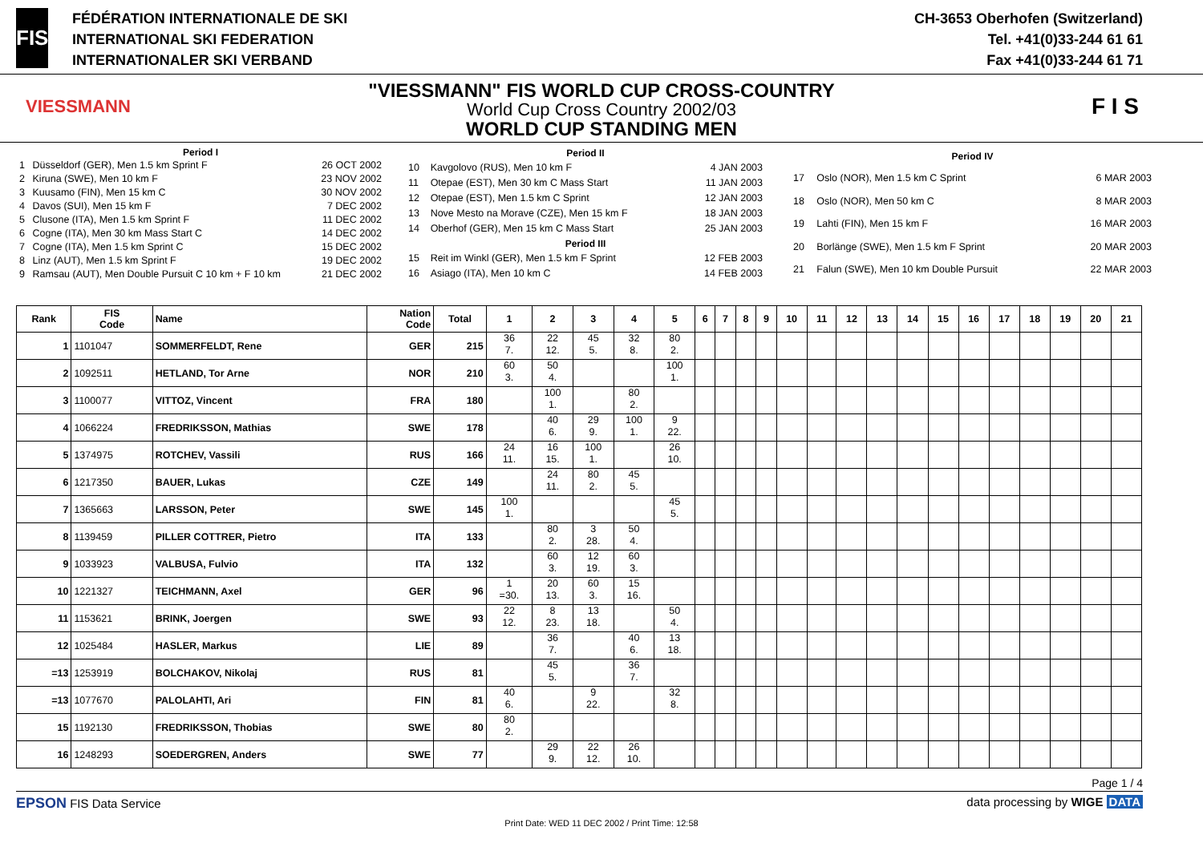FIS FÉDÉRATION INTERNATIONALE DE SKI
INTERNATIONAL SKI FEDERATION
INTERNATIONALER SKI VERBAND
CH-3653 Oberhofen (Switzerland)
Tel. +41(0)33-244 61 61
Fax +41(0)33-244 61 71
VIESSMANN F I S
"VIESSMANN" FIS WORLD CUP CROSS-COUNTRY
World Cup Cross Country 2002/03
WORLD CUP STANDING MEN
| Period I | | |
| --- | --- | --- |
| 1 | Düsseldorf (GER), Men 1.5 km Sprint F | 26 OCT 2002 |
| 2 | Kiruna (SWE), Men 10 km F | 23 NOV 2002 |
| 3 | Kuusamo (FIN), Men 15 km C | 30 NOV 2002 |
| 4 | Davos (SUI), Men 15 km F | 7 DEC 2002 |
| 5 | Clusone (ITA), Men 1.5 km Sprint F | 11 DEC 2002 |
| 6 | Cogne (ITA), Men 30 km Mass Start C | 14 DEC 2002 |
| 7 | Cogne (ITA), Men 1.5 km Sprint C | 15 DEC 2002 |
| 8 | Linz (AUT), Men 1.5 km Sprint F | 19 DEC 2002 |
| 9 | Ramsau (AUT), Men Double Pursuit C 10 km + F 10 km | 21 DEC 2002 |
| Period II | | |
| --- | --- | --- |
| 10 | Kavgolovo (RUS), Men 10 km F | 4 JAN 2003 |
| 11 | Otepae (EST), Men 30 km C Mass Start | 11 JAN 2003 |
| 12 | Otepae (EST), Men 1.5 km C Sprint | 12 JAN 2003 |
| 13 | Nove Mesto na Morave (CZE), Men 15 km F | 18 JAN 2003 |
| 14 | Oberhof (GER), Men 15 km C Mass Start | 25 JAN 2003 |
| Period III | | |
| 15 | Reit im Winkl (GER), Men 1.5 km F Sprint | 12 FEB 2003 |
| 16 | Asiago (ITA), Men 10 km C | 14 FEB 2003 |
| Period IV | | |
| --- | --- | --- |
| 17 | Oslo (NOR), Men 1.5 km C Sprint | 6 MAR 2003 |
| 18 | Oslo (NOR), Men 50 km C | 8 MAR 2003 |
| 19 | Lahti (FIN), Men 15 km F | 16 MAR 2003 |
| 20 | Borlänge (SWE), Men 1.5 km F Sprint | 20 MAR 2003 |
| 21 | Falun (SWE), Men 10 km Double Pursuit | 22 MAR 2003 |
| Rank | FIS Code | Name | Nation Code | Total | 1 | 2 | 3 | 4 | 5 | 6 | 7 | 8 | 9 | 10 | 11 | 12 | 13 | 14 | 15 | 16 | 17 | 18 | 19 | 20 | 21 |
| --- | --- | --- | --- | --- | --- | --- | --- | --- | --- | --- | --- | --- | --- | --- | --- | --- | --- | --- | --- | --- | --- | --- | --- | --- | --- |
| 1 | 1101047 | SOMMERFELDT, Rene | GER | 215 | 36 7. | 22 12. | 45 5. | 32 8. | 80 2. | | | | | | | | | | | | | | | | |
| 2 | 1092511 | HETLAND, Tor Arne | NOR | 210 | 60 3. | 50 4. | | | 100 1. | | | | | | | | | | | | | | | | |
| 3 | 1100077 | VITTOZ, Vincent | FRA | 180 | | 100 1. | | 80 2. | | | | | | | | | | | | | | | | | |
| 4 | 1066224 | FREDRIKSSON, Mathias | SWE | 178 | | 40 6. | 29 9. | 100 1. | 9 22. | | | | | | | | | | | | | | | | |
| 5 | 1374975 | ROTCHEV, Vassili | RUS | 166 | 24 11. | 16 15. | 100 1. | | 26 10. | | | | | | | | | | | | | | | | |
| 6 | 1217350 | BAUER, Lukas | CZE | 149 | | 24 11. | 80 2. | 45 5. | | | | | | | | | | | | | | | | | |
| 7 | 1365663 | LARSSON, Peter | SWE | 145 | 100 1. | | | | 45 5. | | | | | | | | | | | | | | | | |
| 8 | 1139459 | PILLER COTTRER, Pietro | ITA | 133 | | 80 2. | 3 28. | 50 4. | | | | | | | | | | | | | | | | | |
| 9 | 1033923 | VALBUSA, Fulvio | ITA | 132 | | 60 3. | 12 19. | 60 3. | | | | | | | | | | | | | | | | | |
| 10 | 1221327 | TEICHMANN, Axel | GER | 96 | 1 =30. | 20 13. | 60 3. | 15 16. | | | | | | | | | | | | | | | | | |
| 11 | 1153621 | BRINK, Joergen | SWE | 93 | 22 12. | 8 23. | 13 18. | | 50 4. | | | | | | | | | | | | | | | | |
| 12 | 1025484 | HASLER, Markus | LIE | 89 | | 36 7. | | 40 6. | 13 18. | | | | | | | | | | | | | | | | |
| =13 | 1253919 | BOLCHAKOV, Nikolaj | RUS | 81 | | 45 5. | | 36 7. | | | | | | | | | | | | | | | | | |
| =13 | 1077670 | PALOLAHTI, Ari | FIN | 81 | 40 6. | | 9 22. | | 32 8. | | | | | | | | | | | | | | | | |
| 15 | 1192130 | FREDRIKSSON, Thobias | SWE | 80 | 80 2. | | | | | | | | | | | | | | | | | | | | |
| 16 | 1248293 | SOEDERGREN, Anders | SWE | 77 | | 29 9. | 22 12. | 26 10. | | | | | | | | | | | | | | | | | |
Page 1 / 4
EPSON FIS Data Service data processing by WIGE DATA
Print Date: WED 11 DEC 2002 / Print Time: 12:58